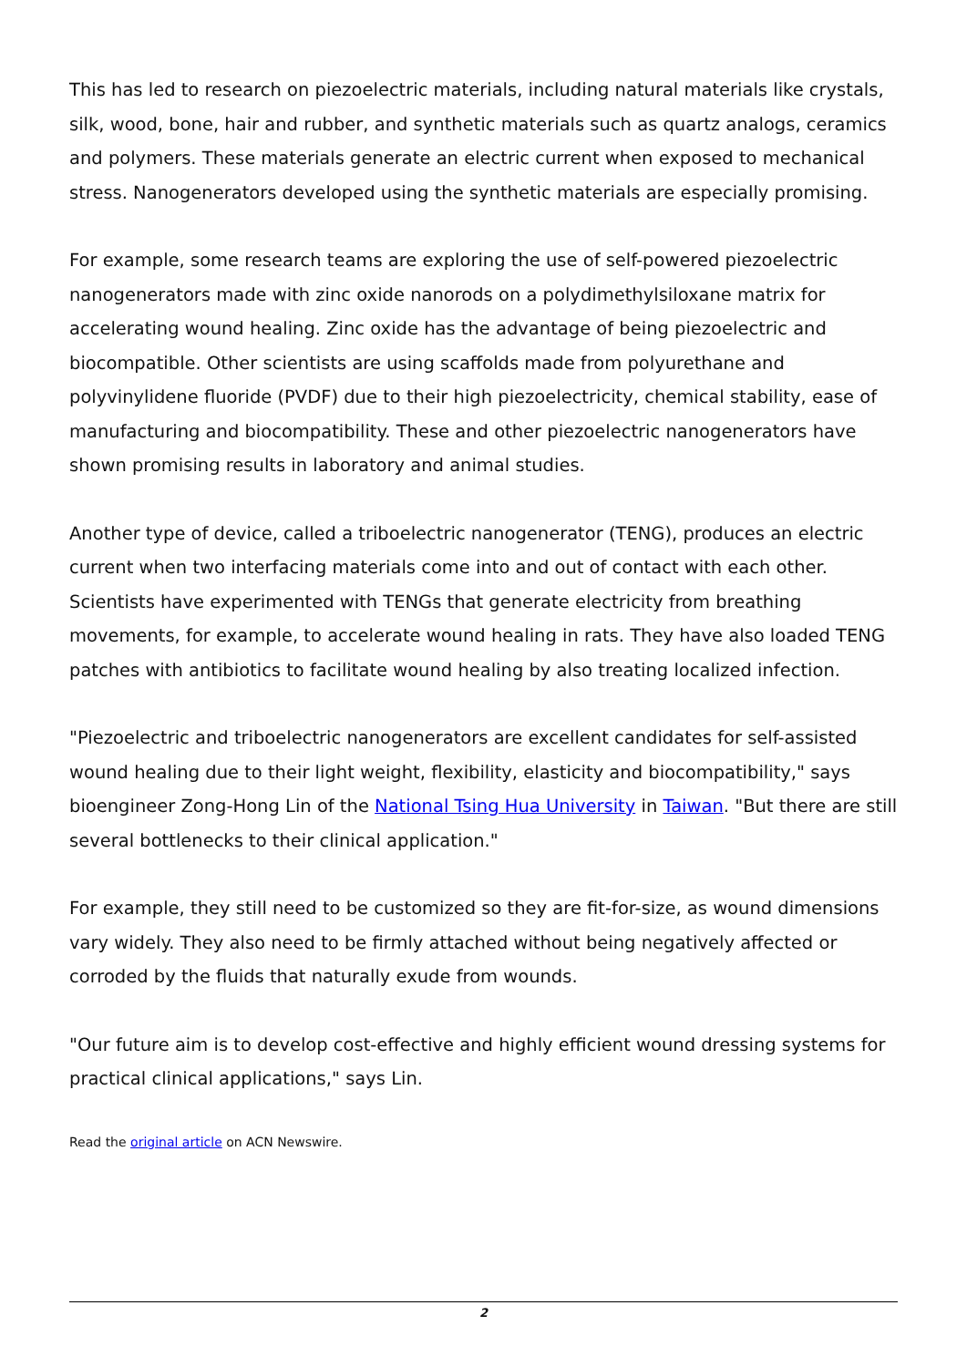This has led to research on piezoelectric materials, including natural materials like crystals, silk, wood, bone, hair and rubber, and synthetic materials such as quartz analogs, ceramics and polymers. These materials generate an electric current when exposed to mechanical stress. Nanogenerators developed using the synthetic materials are especially promising.
For example, some research teams are exploring the use of self-powered piezoelectric nanogenerators made with zinc oxide nanorods on a polydimethylsiloxane matrix for accelerating wound healing. Zinc oxide has the advantage of being piezoelectric and biocompatible. Other scientists are using scaffolds made from polyurethane and polyvinylidene fluoride (PVDF) due to their high piezoelectricity, chemical stability, ease of manufacturing and biocompatibility. These and other piezoelectric nanogenerators have shown promising results in laboratory and animal studies.
Another type of device, called a triboelectric nanogenerator (TENG), produces an electric current when two interfacing materials come into and out of contact with each other. Scientists have experimented with TENGs that generate electricity from breathing movements, for example, to accelerate wound healing in rats. They have also loaded TENG patches with antibiotics to facilitate wound healing by also treating localized infection.
"Piezoelectric and triboelectric nanogenerators are excellent candidates for self-assisted wound healing due to their light weight, flexibility, elasticity and biocompatibility," says bioengineer Zong-Hong Lin of the National Tsing Hua University in Taiwan. "But there are still several bottlenecks to their clinical application."
For example, they still need to be customized so they are fit-for-size, as wound dimensions vary widely. They also need to be firmly attached without being negatively affected or corroded by the fluids that naturally exude from wounds.
"Our future aim is to develop cost-effective and highly efficient wound dressing systems for practical clinical applications," says Lin.
Read the original article on ACN Newswire.
2